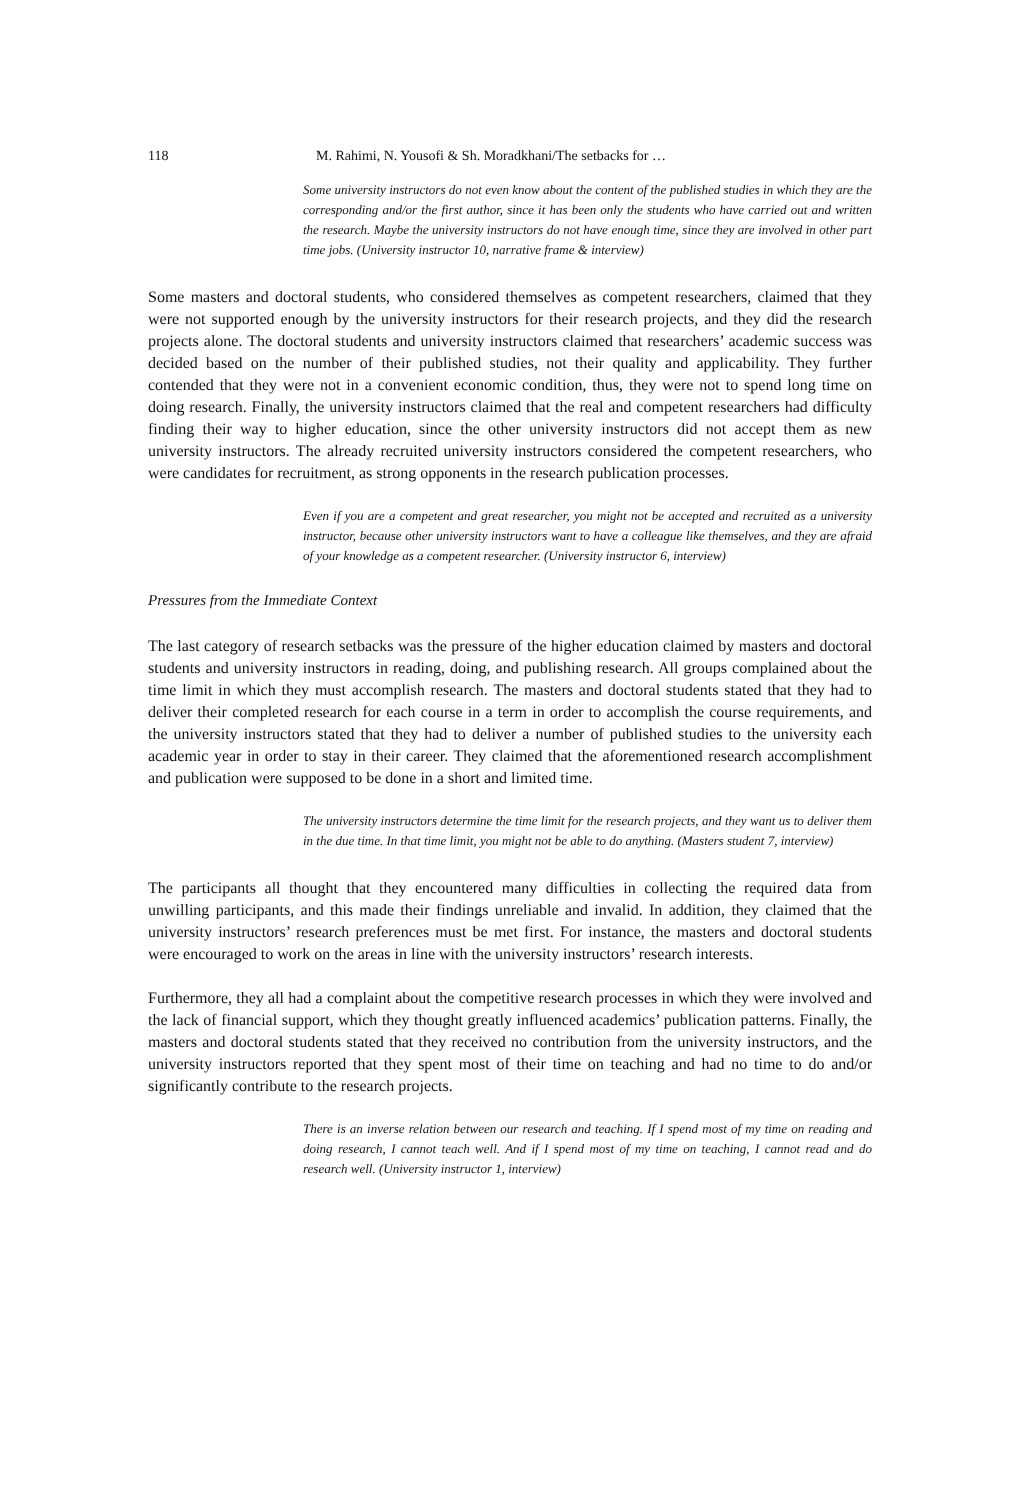118 M. Rahimi, N. Yousofi & Sh. Moradkhani/The setbacks for …
Some university instructors do not even know about the content of the published studies in which they are the corresponding and/or the first author, since it has been only the students who have carried out and written the research. Maybe the university instructors do not have enough time, since they are involved in other part time jobs. (University instructor 10, narrative frame & interview)
Some masters and doctoral students, who considered themselves as competent researchers, claimed that they were not supported enough by the university instructors for their research projects, and they did the research projects alone. The doctoral students and university instructors claimed that researchers’ academic success was decided based on the number of their published studies, not their quality and applicability. They further contended that they were not in a convenient economic condition, thus, they were not to spend long time on doing research. Finally, the university instructors claimed that the real and competent researchers had difficulty finding their way to higher education, since the other university instructors did not accept them as new university instructors. The already recruited university instructors considered the competent researchers, who were candidates for recruitment, as strong opponents in the research publication processes.
Even if you are a competent and great researcher, you might not be accepted and recruited as a university instructor, because other university instructors want to have a colleague like themselves, and they are afraid of your knowledge as a competent researcher. (University instructor 6, interview)
Pressures from the Immediate Context
The last category of research setbacks was the pressure of the higher education claimed by masters and doctoral students and university instructors in reading, doing, and publishing research. All groups complained about the time limit in which they must accomplish research. The masters and doctoral students stated that they had to deliver their completed research for each course in a term in order to accomplish the course requirements, and the university instructors stated that they had to deliver a number of published studies to the university each academic year in order to stay in their career. They claimed that the aforementioned research accomplishment and publication were supposed to be done in a short and limited time.
The university instructors determine the time limit for the research projects, and they want us to deliver them in the due time. In that time limit, you might not be able to do anything. (Masters student 7, interview)
The participants all thought that they encountered many difficulties in collecting the required data from unwilling participants, and this made their findings unreliable and invalid. In addition, they claimed that the university instructors’ research preferences must be met first. For instance, the masters and doctoral students were encouraged to work on the areas in line with the university instructors’ research interests.
Furthermore, they all had a complaint about the competitive research processes in which they were involved and the lack of financial support, which they thought greatly influenced academics’ publication patterns. Finally, the masters and doctoral students stated that they received no contribution from the university instructors, and the university instructors reported that they spent most of their time on teaching and had no time to do and/or significantly contribute to the research projects.
There is an inverse relation between our research and teaching. If I spend most of my time on reading and doing research, I cannot teach well. And if I spend most of my time on teaching, I cannot read and do research well. (University instructor 1, interview)